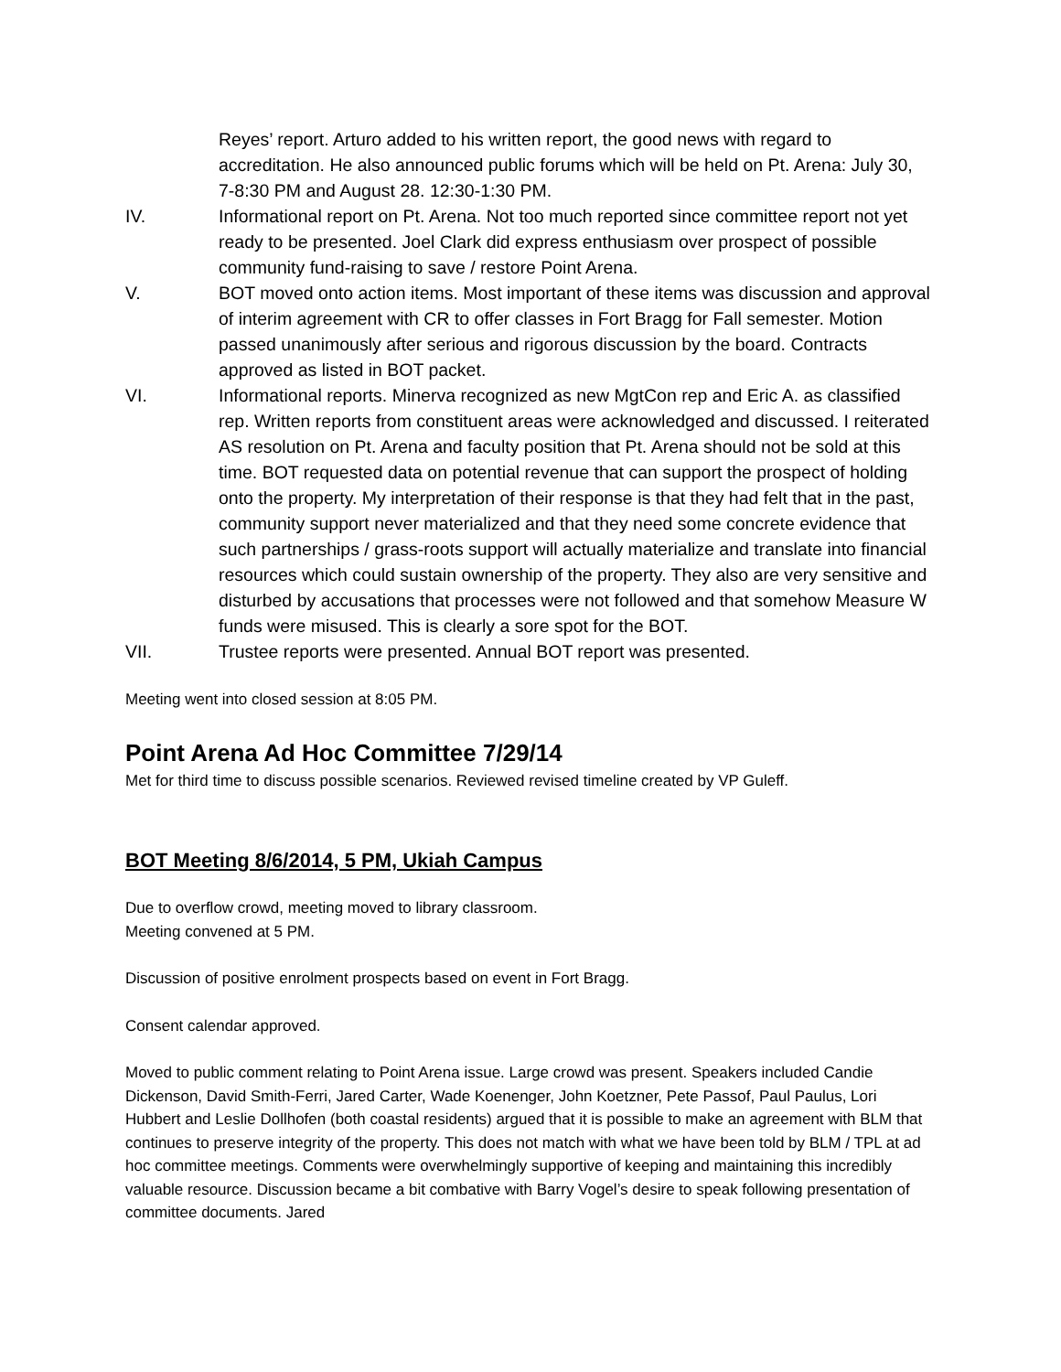Reyes’ report. Arturo added to his written report, the good news with regard to accreditation. He also announced public forums which will be held on Pt. Arena: July 30, 7-8:30 PM and August 28. 12:30-1:30 PM.
IV. Informational report on Pt. Arena. Not too much reported since committee report not yet ready to be presented. Joel Clark did express enthusiasm over prospect of possible community fund-raising to save / restore Point Arena.
V. BOT moved onto action items. Most important of these items was discussion and approval of interim agreement with CR to offer classes in Fort Bragg for Fall semester. Motion passed unanimously after serious and rigorous discussion by the board. Contracts approved as listed in BOT packet.
VI. Informational reports. Minerva recognized as new MgtCon rep and Eric A. as classified rep. Written reports from constituent areas were acknowledged and discussed. I reiterated AS resolution on Pt. Arena and faculty position that Pt. Arena should not be sold at this time. BOT requested data on potential revenue that can support the prospect of holding onto the property. My interpretation of their response is that they had felt that in the past, community support never materialized and that they need some concrete evidence that such partnerships / grass-roots support will actually materialize and translate into financial resources which could sustain ownership of the property. They also are very sensitive and disturbed by accusations that processes were not followed and that somehow Measure W funds were misused. This is clearly a sore spot for the BOT.
VII. Trustee reports were presented. Annual BOT report was presented.
Meeting went into closed session at 8:05 PM.
Point Arena Ad Hoc Committee 7/29/14
Met for third time to discuss possible scenarios. Reviewed revised timeline created by VP Guleff.
BOT Meeting 8/6/2014, 5 PM, Ukiah Campus
Due to overflow crowd, meeting moved to library classroom.
Meeting convened at 5 PM.
Discussion of positive enrolment prospects based on event in Fort Bragg.
Consent calendar approved.
Moved to public comment relating to Point Arena issue. Large crowd was present. Speakers included Candie Dickenson, David Smith-Ferri, Jared Carter, Wade Koenenger, John Koetzner, Pete Passof, Paul Paulus, Lori Hubbert and Leslie Dollhofen (both coastal residents) argued that it is possible to make an agreement with BLM that continues to preserve integrity of the property. This does not match with what we have been told by BLM / TPL at ad hoc committee meetings. Comments were overwhelmingly supportive of keeping and maintaining this incredibly valuable resource. Discussion became a bit combative with Barry Vogel’s desire to speak following presentation of committee documents. Jared